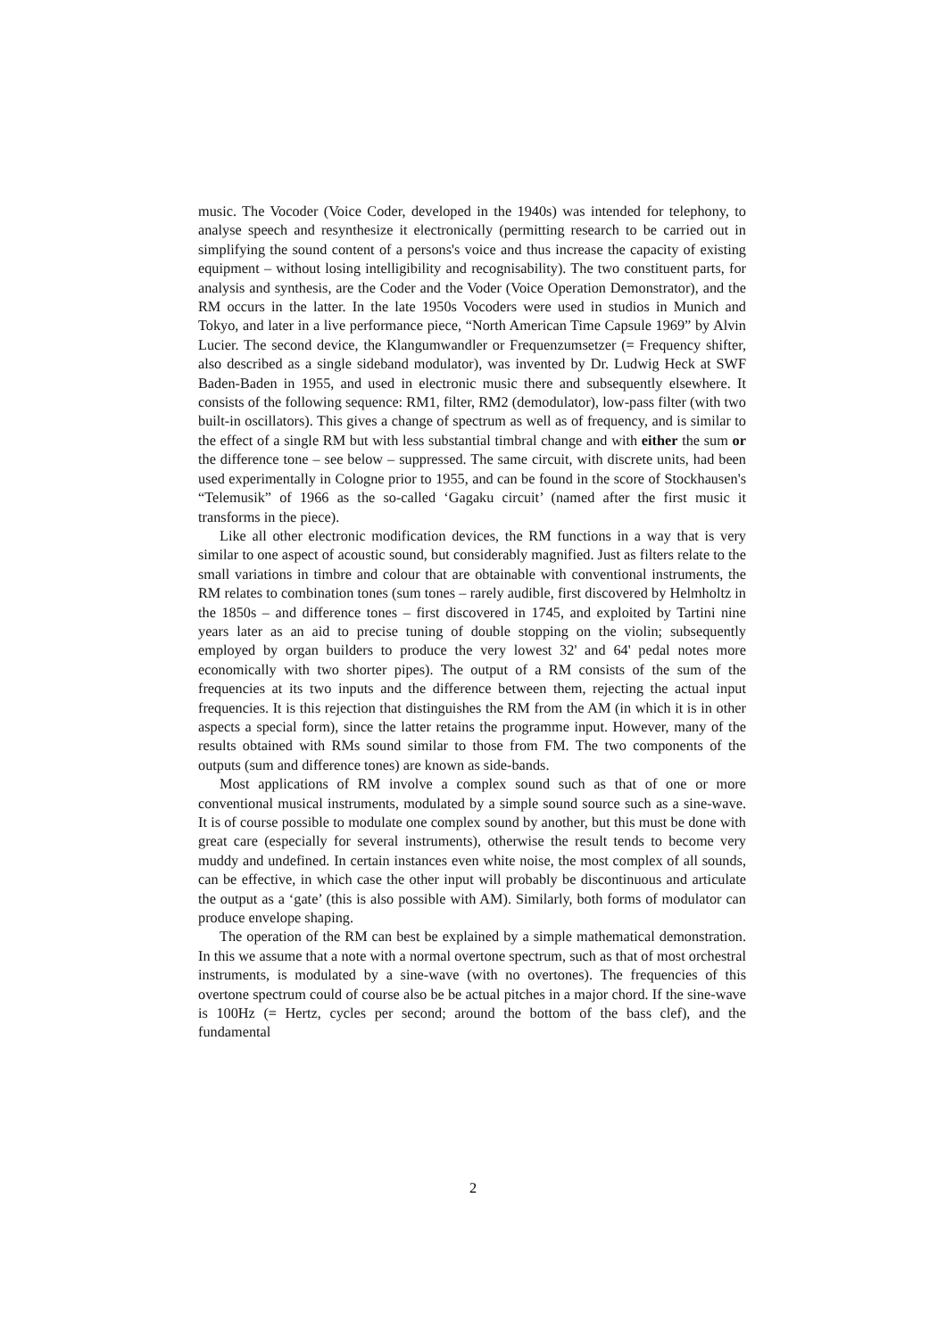music. The Vocoder (Voice Coder, developed in the 1940s) was intended for telephony, to analyse speech and resynthesize it electronically (permitting research to be carried out in simplifying the sound content of a persons's voice and thus increase the capacity of existing equipment – without losing intelligibility and recognisability). The two constituent parts, for analysis and synthesis, are the Coder and the Voder (Voice Operation Demonstrator), and the RM occurs in the latter. In the late 1950s Vocoders were used in studios in Munich and Tokyo, and later in a live performance piece, “North American Time Capsule 1969” by Alvin Lucier. The second device, the Klangumwandler or Frequenzumsetzer (= Frequency shifter, also described as a single sideband modulator), was invented by Dr. Ludwig Heck at SWF Baden-Baden in 1955, and used in electronic music there and subsequently elsewhere. It consists of the following sequence: RM1, filter, RM2 (demodulator), low-pass filter (with two built-in oscillators). This gives a change of spectrum as well as of frequency, and is similar to the effect of a single RM but with less substantial timbral change and with either the sum or the difference tone – see below – suppressed. The same circuit, with discrete units, had been used experimentally in Cologne prior to 1955, and can be found in the score of Stockhausen's “Telemusik” of 1966 as the so-called ‘Gagaku circuit’ (named after the first music it transforms in the piece).
Like all other electronic modification devices, the RM functions in a way that is very similar to one aspect of acoustic sound, but considerably magnified. Just as filters relate to the small variations in timbre and colour that are obtainable with conventional instruments, the RM relates to combination tones (sum tones – rarely audible, first discovered by Helmholtz in the 1850s – and difference tones – first discovered in 1745, and exploited by Tartini nine years later as an aid to precise tuning of double stopping on the violin; subsequently employed by organ builders to produce the very lowest 32' and 64' pedal notes more economically with two shorter pipes). The output of a RM consists of the sum of the frequencies at its two inputs and the difference between them, rejecting the actual input frequencies. It is this rejection that distinguishes the RM from the AM (in which it is in other aspects a special form), since the latter retains the programme input. However, many of the results obtained with RMs sound similar to those from FM. The two components of the outputs (sum and difference tones) are known as side-bands.
Most applications of RM involve a complex sound such as that of one or more conventional musical instruments, modulated by a simple sound source such as a sine-wave. It is of course possible to modulate one complex sound by another, but this must be done with great care (especially for several instruments), otherwise the result tends to become very muddy and undefined. In certain instances even white noise, the most complex of all sounds, can be effective, in which case the other input will probably be discontinuous and articulate the output as a ‘gate’ (this is also possible with AM). Similarly, both forms of modulator can produce envelope shaping.
The operation of the RM can best be explained by a simple mathematical demonstration. In this we assume that a note with a normal overtone spectrum, such as that of most orchestral instruments, is modulated by a sine-wave (with no overtones). The frequencies of this overtone spectrum could of course also be be actual pitches in a major chord. If the sine-wave is 100Hz (= Hertz, cycles per second; around the bottom of the bass clef), and the fundamental
2